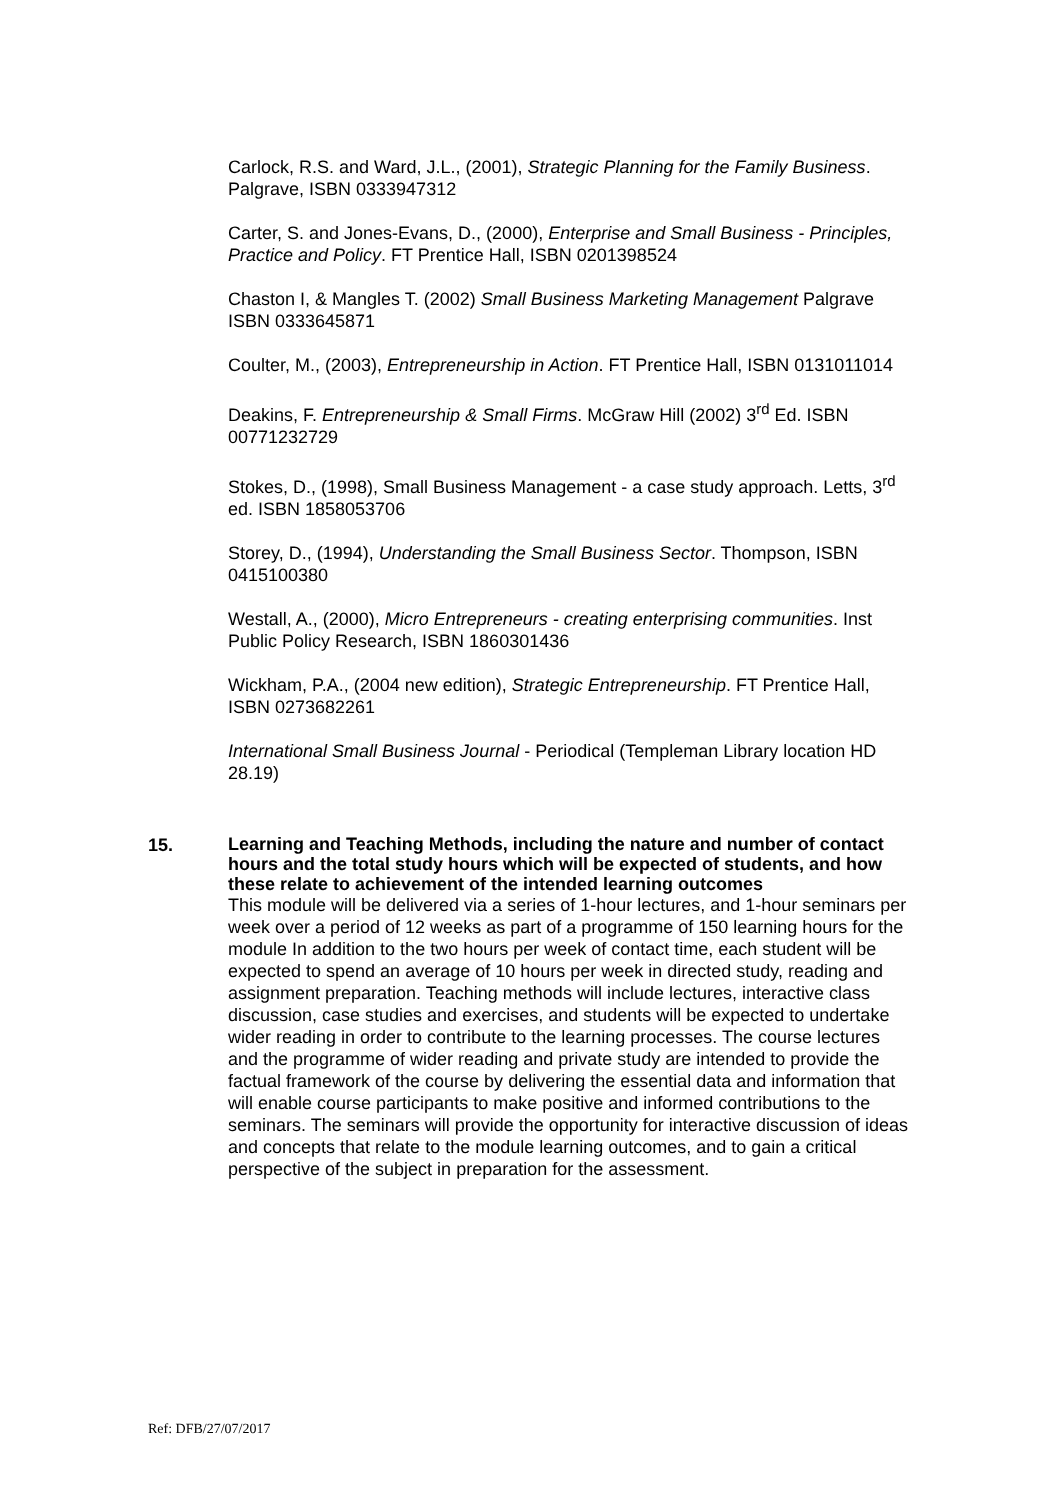Carlock, R.S. and Ward, J.L., (2001), Strategic Planning for the Family Business. Palgrave, ISBN 0333947312
Carter, S. and Jones-Evans, D., (2000), Enterprise and Small Business - Principles, Practice and Policy. FT Prentice Hall, ISBN 0201398524
Chaston I, & Mangles T. (2002) Small Business Marketing Management Palgrave ISBN 0333645871
Coulter, M., (2003), Entrepreneurship in Action. FT Prentice Hall, ISBN 0131011014
Deakins, F. Entrepreneurship & Small Firms. McGraw Hill (2002) 3<sup>rd</sup> Ed. ISBN 00771232729
Stokes, D., (1998), Small Business Management - a case study approach. Letts, 3<sup>rd</sup> ed. ISBN 1858053706
Storey, D., (1994), Understanding the Small Business Sector. Thompson, ISBN 0415100380
Westall, A., (2000), Micro Entrepreneurs - creating enterprising communities. Inst Public Policy Research, ISBN 1860301436
Wickham, P.A., (2004 new edition), Strategic Entrepreneurship. FT Prentice Hall, ISBN 0273682261
International Small Business Journal - Periodical (Templeman Library location HD 28.19)
15.
Learning and Teaching Methods, including the nature and number of contact hours and the total study hours which will be expected of students, and how these relate to achievement of the intended learning outcomes
This module will be delivered via a series of 1-hour lectures, and 1-hour seminars per week over a period of 12 weeks as part of a programme of 150 learning hours for the module In addition to the two hours per week of contact time, each student will be expected to spend an average of 10 hours per week in directed study, reading and assignment preparation. Teaching methods will include lectures, interactive class discussion, case studies and exercises, and students will be expected to undertake wider reading in order to contribute to the learning processes. The course lectures and the programme of wider reading and private study are intended to provide the factual framework of the course by delivering the essential data and information that will enable course participants to make positive and informed contributions to the seminars. The seminars will provide the opportunity for interactive discussion of ideas and concepts that relate to the module learning outcomes, and to gain a critical perspective of the subject in preparation for the assessment.
Ref: DFB/27/07/2017